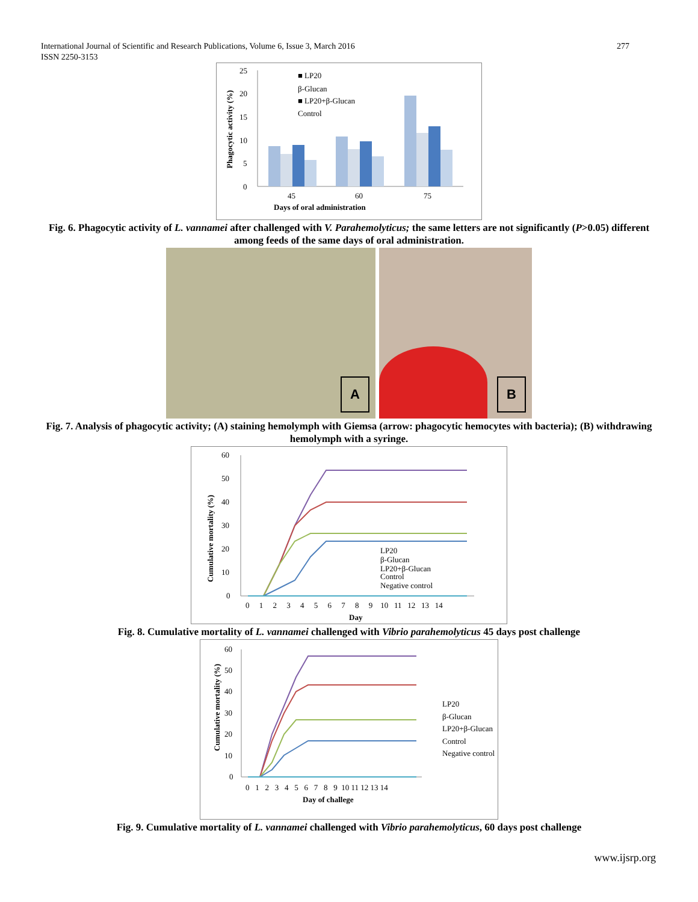International Journal of Scientific and Research Publications, Volume 6, Issue 3, March 2016
ISSN 2250-3153
277
25
20
15
10
5
0
Phagocytic activity (%)
■ LP20
β-Glucan
■ LP20+β-Glucan
Control
45
60
75
Days of oral administration
Fig. 6. Phagocytic activity of L. vannamei after challenged with V. Parahemolyticus; the same letters are not significantly (P>0.05) different among feeds of the same days of oral administration.
A
B
Fig. 7. Analysis of phagocytic activity; (A) staining hemolymph with Giemsa (arrow: phagocytic hemocytes with bacteria); (B) withdrawing hemolymph with a syringe.
60
50
40
30
20
10
0
Cumulative mortality (%)
LP20
β-Glucan
LP20+β-Glucan
Control
Negative control
0 1 2 3 4 5 6 7 8 9 10 11 12 13 14
Day
Fig. 8. Cumulative mortality of L. vannamei challenged with Vibrio parahemolyticus 45 days post challenge
60
50
40
30
20
10
0
Cumulative mortality (%)
LP20
β-Glucan
LP20+β-Glucan
Control
Negative control
0 1 2 3 4 5 6 7 8 9 10 11 12 13 14
Day of challege
Fig. 9. Cumulative mortality of L. vannamei challenged with Vibrio parahemolyticus, 60 days post challenge
www.ijsrp.org